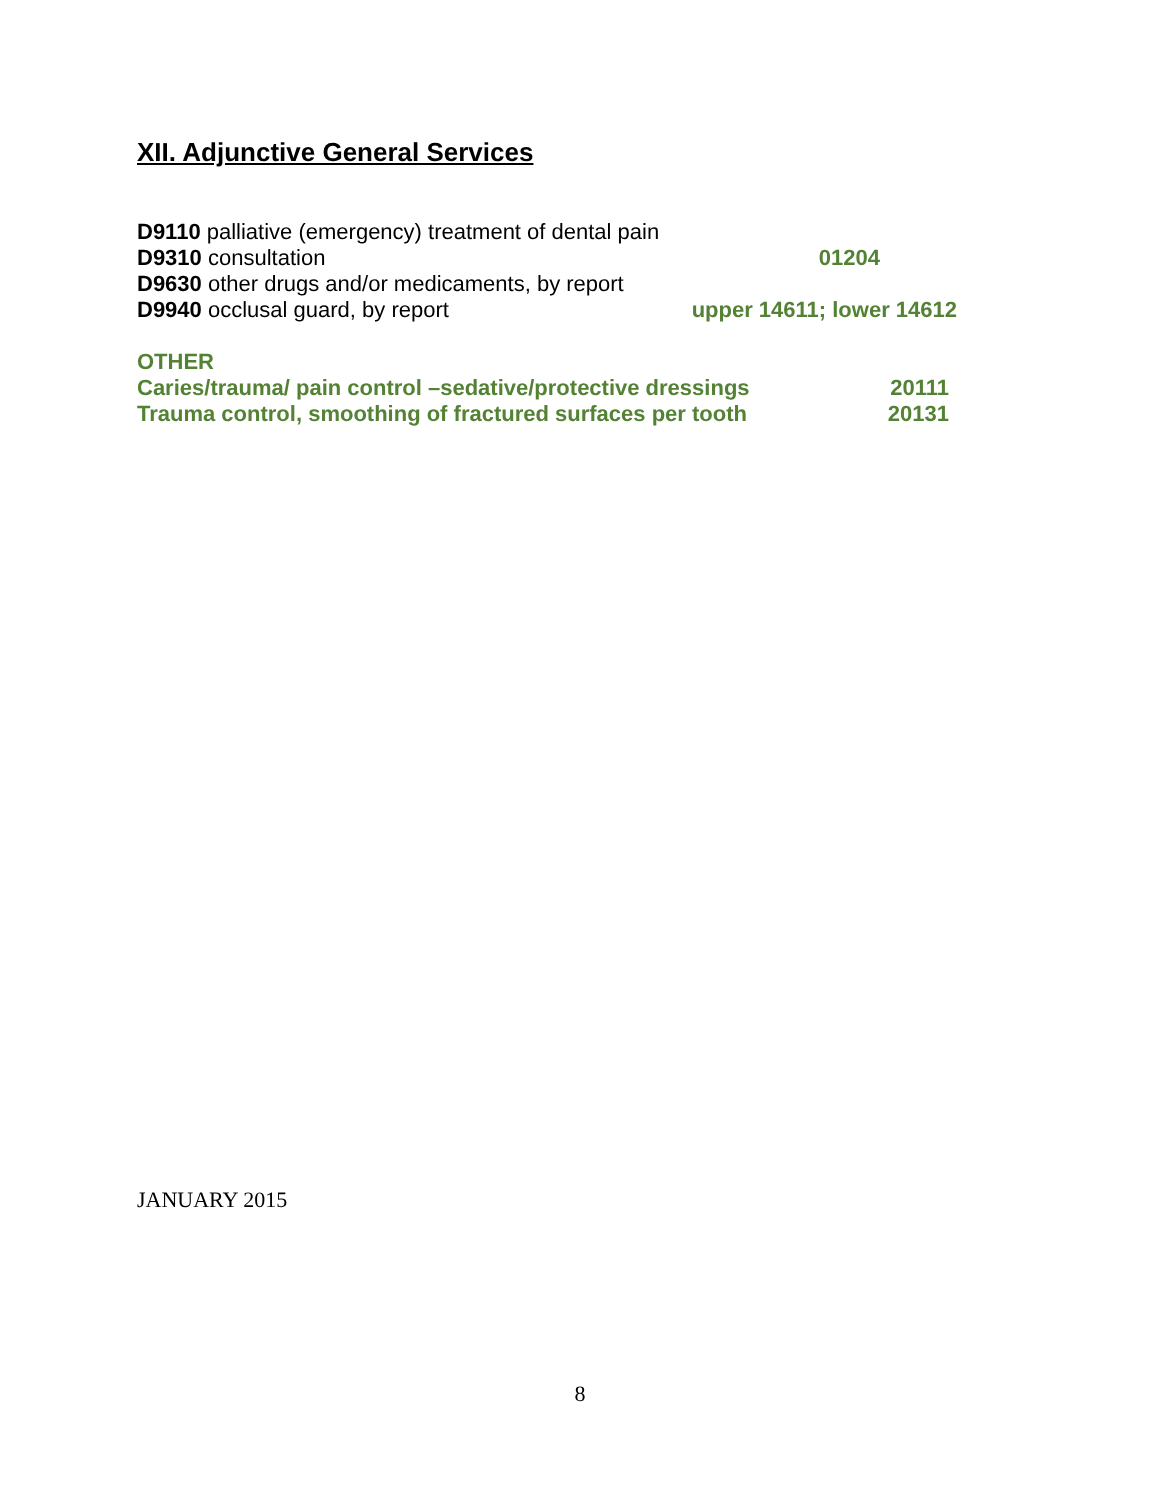XII. Adjunctive General Services
D9110 palliative (emergency) treatment of dental pain
D9310 consultation 01204
D9630 other drugs and/or medicaments, by report
D9940 occlusal guard, by report upper 14611; lower 14612
OTHER
Caries/trauma/ pain control –sedative/protective dressings 20111
Trauma control, smoothing of fractured surfaces per tooth 20131
JANUARY 2015
8